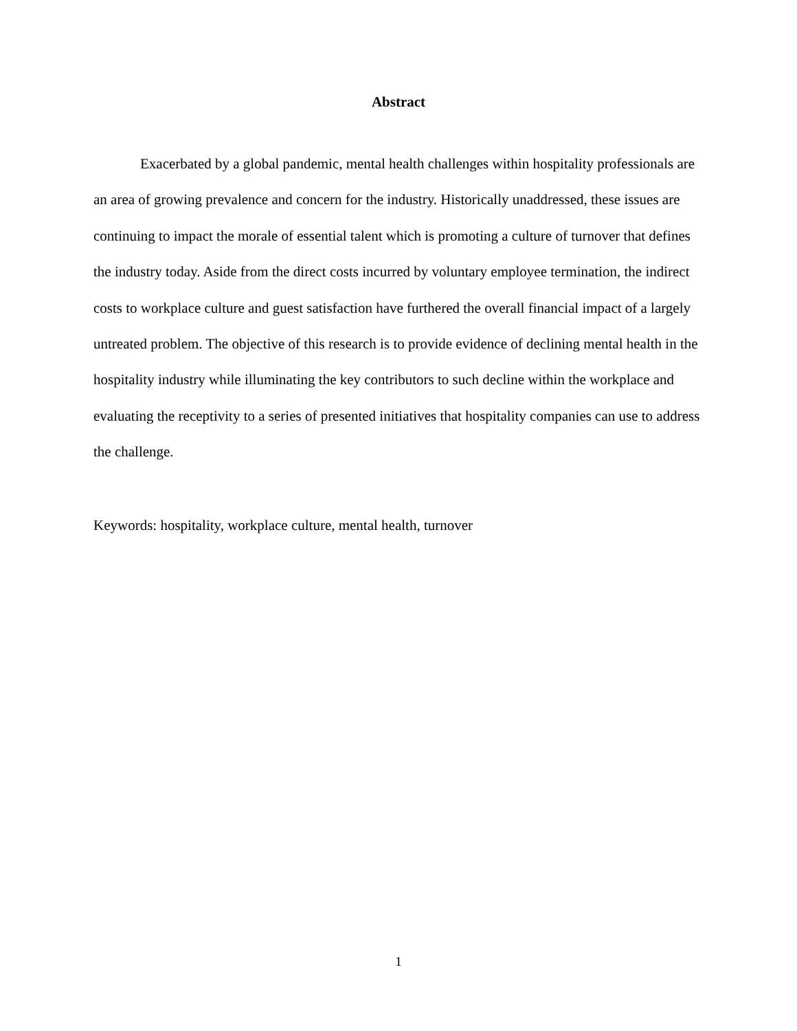Abstract
Exacerbated by a global pandemic, mental health challenges within hospitality professionals are an area of growing prevalence and concern for the industry. Historically unaddressed, these issues are continuing to impact the morale of essential talent which is promoting a culture of turnover that defines the industry today. Aside from the direct costs incurred by voluntary employee termination, the indirect costs to workplace culture and guest satisfaction have furthered the overall financial impact of a largely untreated problem. The objective of this research is to provide evidence of declining mental health in the hospitality industry while illuminating the key contributors to such decline within the workplace and evaluating the receptivity to a series of presented initiatives that hospitality companies can use to address the challenge.
Keywords: hospitality, workplace culture, mental health, turnover
1